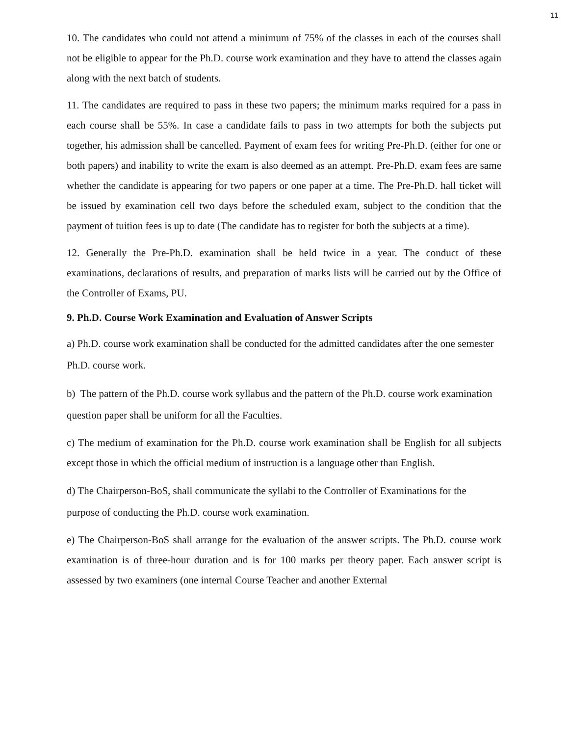11
10. The candidates who could not attend a minimum of 75% of the classes in each of the courses shall not be eligible to appear for the Ph.D. course work examination and they have to attend the classes again along with the next batch of students.
11. The candidates are required to pass in these two papers; the minimum marks required for a pass in each course shall be 55%. In case a candidate fails to pass in two attempts for both the subjects put together, his admission shall be cancelled. Payment of exam fees for writing Pre-Ph.D. (either for one or both papers) and inability to write the exam is also deemed as an attempt. Pre-Ph.D. exam fees are same whether the candidate is appearing for two papers or one paper at a time. The Pre-Ph.D. hall ticket will be issued by examination cell two days before the scheduled exam, subject to the condition that the payment of tuition fees is up to date (The candidate has to register for both the subjects at a time).
12. Generally the Pre-Ph.D. examination shall be held twice in a year. The conduct of these examinations, declarations of results, and preparation of marks lists will be carried out by the Office of the Controller of Exams, PU.
9. Ph.D. Course Work Examination and Evaluation of Answer Scripts
a) Ph.D. course work examination shall be conducted for the admitted candidates after the one semester Ph.D. course work.
b) The pattern of the Ph.D. course work syllabus and the pattern of the Ph.D. course work examination question paper shall be uniform for all the Faculties.
c) The medium of examination for the Ph.D. course work examination shall be English for all subjects except those in which the official medium of instruction is a language other than English.
d) The Chairperson-BoS, shall communicate the syllabi to the Controller of Examinations for the purpose of conducting the Ph.D. course work examination.
e) The Chairperson-BoS shall arrange for the evaluation of the answer scripts. The Ph.D. course work examination is of three-hour duration and is for 100 marks per theory paper. Each answer script is assessed by two examiners (one internal Course Teacher and another External